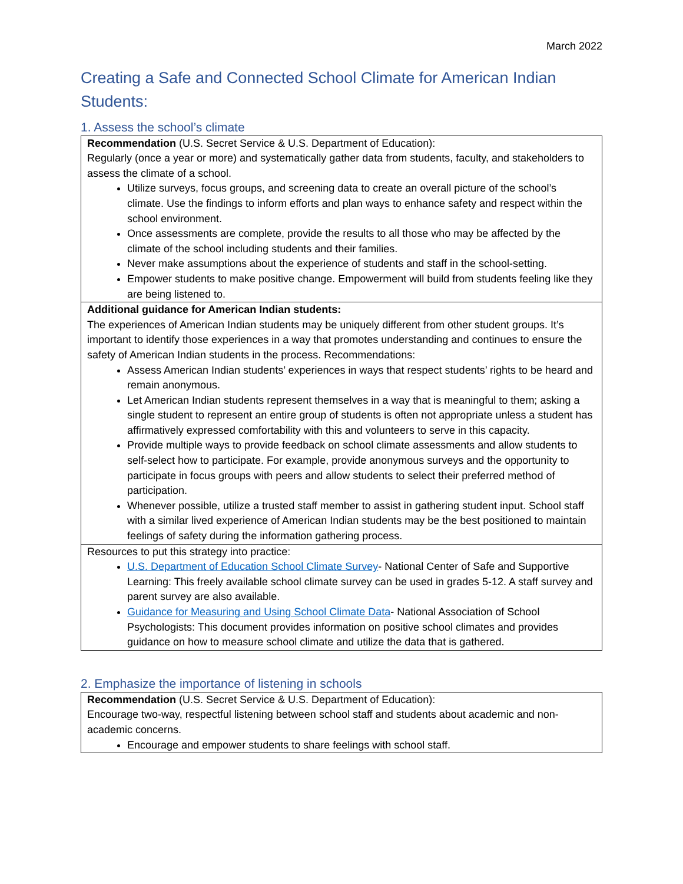March 2022
Creating a Safe and Connected School Climate for American Indian Students:
1. Assess the school’s climate
| Recommendation (U.S. Secret Service & U.S. Department of Education): Regularly (once a year or more) and systematically gather data from students, faculty, and stakeholders to assess the climate of a school. Utilize surveys, focus groups, and screening data to create an overall picture of the school’s climate. Use the findings to inform efforts and plan ways to enhance safety and respect within the school environment. Once assessments are complete, provide the results to all those who may be affected by the climate of the school including students and their families. Never make assumptions about the experience of students and staff in the school-setting. Empower students to make positive change. Empowerment will build from students feeling like they are being listened to. |
| Additional guidance for American Indian students: The experiences of American Indian students may be uniquely different from other student groups. It’s important to identify those experiences in a way that promotes understanding and continues to ensure the safety of American Indian students in the process. Recommendations: Assess American Indian students’ experiences in ways that respect students’ rights to be heard and remain anonymous. Let American Indian students represent themselves in a way that is meaningful to them; asking a single student to represent an entire group of students is often not appropriate unless a student has affirmatively expressed comfortability with this and volunteers to serve in this capacity. Provide multiple ways to provide feedback on school climate assessments and allow students to self-select how to participate. For example, provide anonymous surveys and the opportunity to participate in focus groups with peers and allow students to select their preferred method of participation. Whenever possible, utilize a trusted staff member to assist in gathering student input. School staff with a similar lived experience of American Indian students may be the best positioned to maintain feelings of safety during the information gathering process. |
| Resources to put this strategy into practice: U.S. Department of Education School Climate Survey - National Center of Safe and Supportive Learning: This freely available school climate survey can be used in grades 5-12. A staff survey and parent survey are also available. Guidance for Measuring and Using School Climate Data - National Association of School Psychologists: This document provides information on positive school climates and provides guidance on how to measure school climate and utilize the data that is gathered. |
2. Emphasize the importance of listening in schools
| Recommendation (U.S. Secret Service & U.S. Department of Education): Encourage two-way, respectful listening between school staff and students about academic and non-academic concerns. Encourage and empower students to share feelings with school staff. |